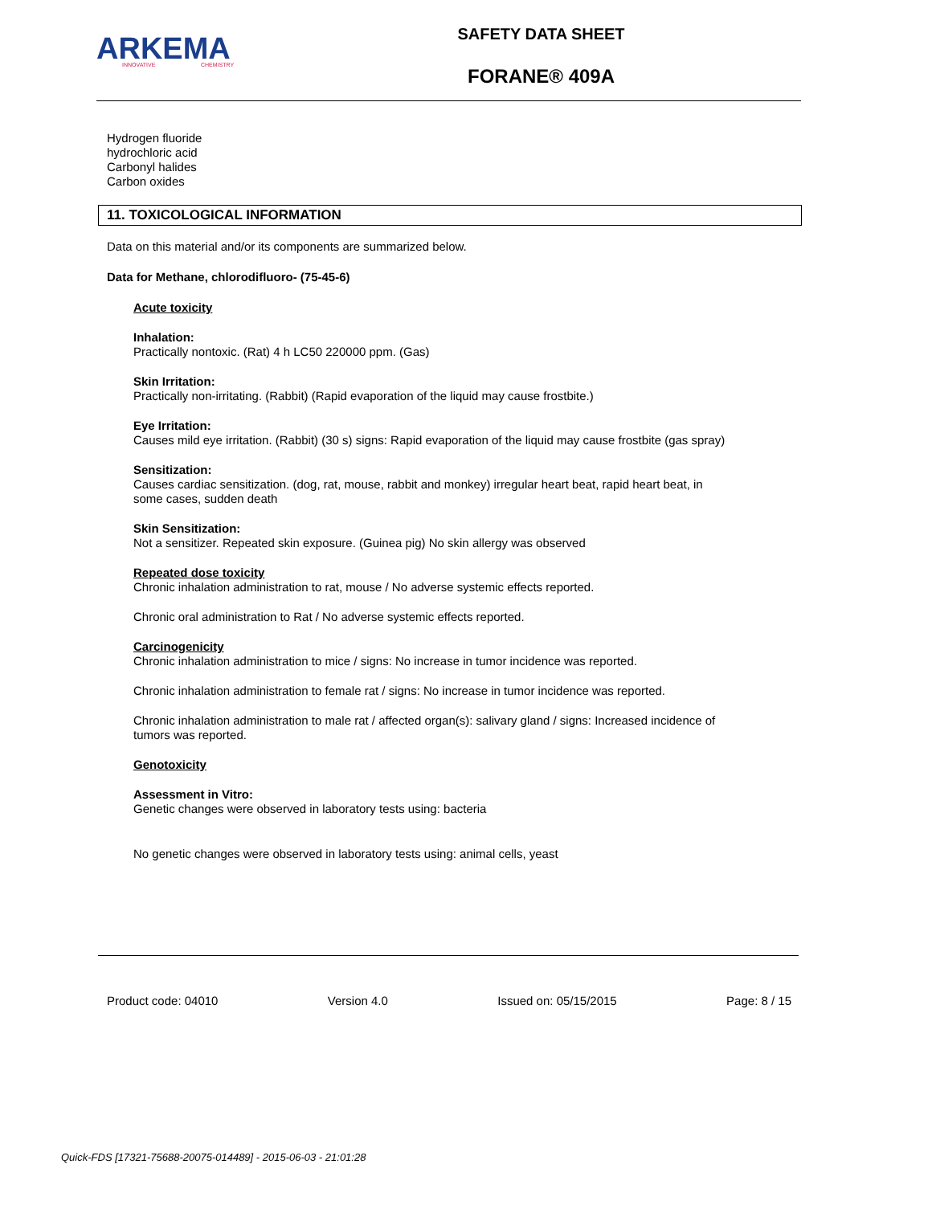ARKEMA
INNOVATIVE
CHEMISTRY
SAFETY DATA SHEET
FORANE® 409A
Hydrogen fluoride
hydrochloric acid
Carbonyl halides
Carbon oxides
11. TOXICOLOGICAL INFORMATION
Data on this material and/or its components are summarized below.
Data for Methane, chlorodifluoro- (75-45-6)
Acute toxicity
Inhalation:
Practically nontoxic. (Rat) 4 h LC50 220000 ppm. (Gas)
Skin Irritation:
Practically non-irritating. (Rabbit) (Rapid evaporation of the liquid may cause frostbite.)
Eye Irritation:
Causes mild eye irritation. (Rabbit) (30 s) signs: Rapid evaporation of the liquid may cause frostbite (gas spray)
Sensitization:
Causes cardiac sensitization. (dog, rat, mouse, rabbit and monkey) irregular heart beat, rapid heart beat, in some cases, sudden death
Skin Sensitization:
Not a sensitizer. Repeated skin exposure. (Guinea pig) No skin allergy was observed
Repeated dose toxicity
Chronic inhalation administration to rat, mouse / No adverse systemic effects reported.
Chronic oral administration to Rat / No adverse systemic effects reported.
Carcinogenicity
Chronic inhalation administration to mice / signs: No increase in tumor incidence was reported.
Chronic inhalation administration to female rat / signs: No increase in tumor incidence was reported.
Chronic inhalation administration to male rat / affected organ(s): salivary gland / signs: Increased incidence of tumors was reported.
Genotoxicity
Assessment in Vitro:
Genetic changes were observed in laboratory tests using: bacteria
No genetic changes were observed in laboratory tests using: animal cells, yeast
Product code: 04010 Version 4.0 Issued on: 05/15/2015 Page: 8 / 15
Quick-FDS [17321-75688-20075-014489] - 2015-06-03 - 21:01:28